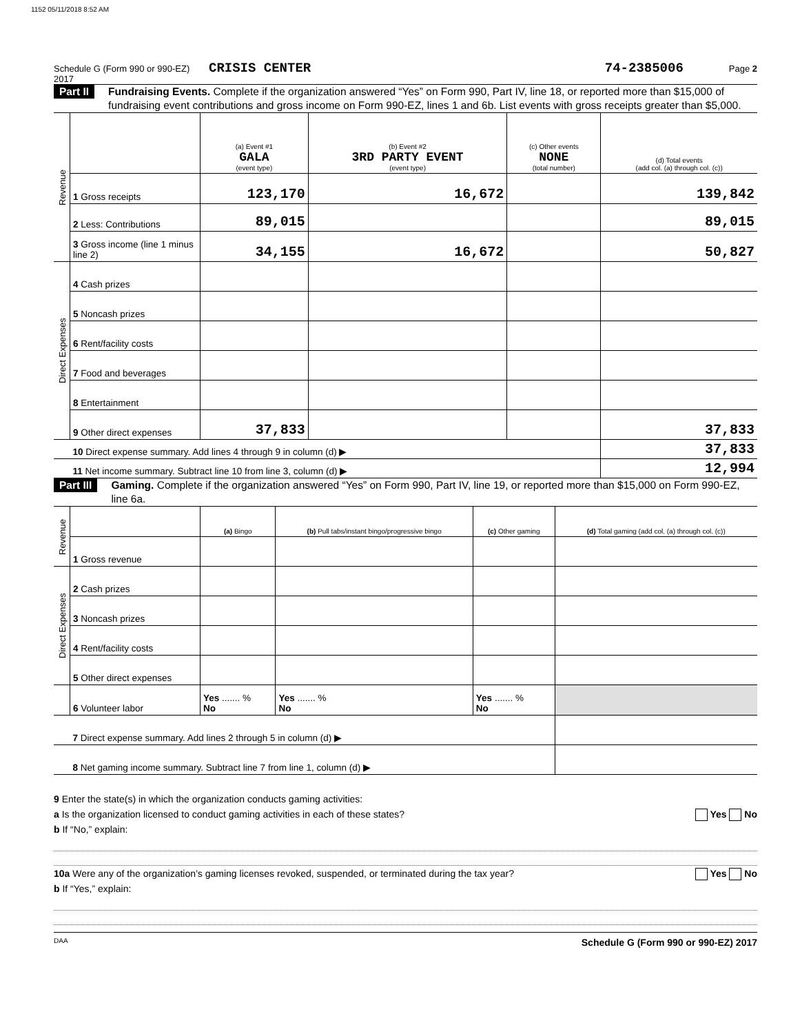1152 05/11/2018 8:52 AM
Schedule G (Form 990 or 990-EZ) 2017 CRISIS CENTER 74-2385006 Page 2
Part II Fundraising Events. Complete if the organization answered “Yes” on Form 990, Part IV, line 18, or reported more than $15,000 of fundraising event contributions and gross income on Form 990-EZ, lines 1 and 6b. List events with gross receipts greater than $5,000.
| Revenue | | (a) Event #1 GALA (event type) | (b) Event #2 3RD PARTY EVENT (event type) | (c) Other events NONE (total number) | (d) Total events (add col. (a) through col. (c)) |
| | 1 Gross receipts | 123,170 | 16,672 | | 139,842 |
| | 2 Less: Contributions | 89,015 | | | 89,015 |
| | 3 Gross income (line 1 minus line 2) | 34,155 | 16,672 | | 50,827 |
| Direct Expenses | 4 Cash prizes | | | | |
| | 5 Noncash prizes | | | | |
| | 6 Rent/facility costs | | | | |
| | 7 Food and beverages | | | | |
| | 8 Entertainment | | | | |
| | 9 Other direct expenses | 37,833 | | | 37,833 |
| | 10 Direct expense summary. Add lines 4 through 9 in column (d) ▶ | | | | 37,833 |
| | 11 Net income summary. Subtract line 10 from line 3, column (d) ▶ | | | | 12,994 |
Part III Gaming. Complete if the organization answered “Yes” on Form 990, Part IV, line 19, or reported more than $15,000 on Form 990-EZ, line 6a.
| Revenue | | (a) Bingo | (b) Pull tabs/instant bingo/progressive bingo | (c) Other gaming | (d) Total gaming (add col. (a) through col. (c)) |
| | 1 Gross revenue | | | | |
| Direct Expenses | 2 Cash prizes | | | | |
| | 3 Noncash prizes | | | | |
| | 4 Rent/facility costs | | | | |
| | 5 Other direct expenses | | | | |
| | 6 Volunteer labor | Yes ....... % No | Yes ....... % No | Yes ....... % No | |
| | 7 Direct expense summary. Add lines 2 through 5 in column (d) ▶ | | | | |
| | 8 Net gaming income summary. Subtract line 7 from line 1, column (d) ▶ | | | | |
9 Enter the state(s) in which the organization conducts gaming activities:
a Is the organization licensed to conduct gaming activities in each of these states? Yes No
b If “No,” explain:
10a Were any of the organization’s gaming licenses revoked, suspended, or terminated during the tax year? Yes No
b If “Yes,” explain:
DAA Schedule G (Form 990 or 990-EZ) 2017